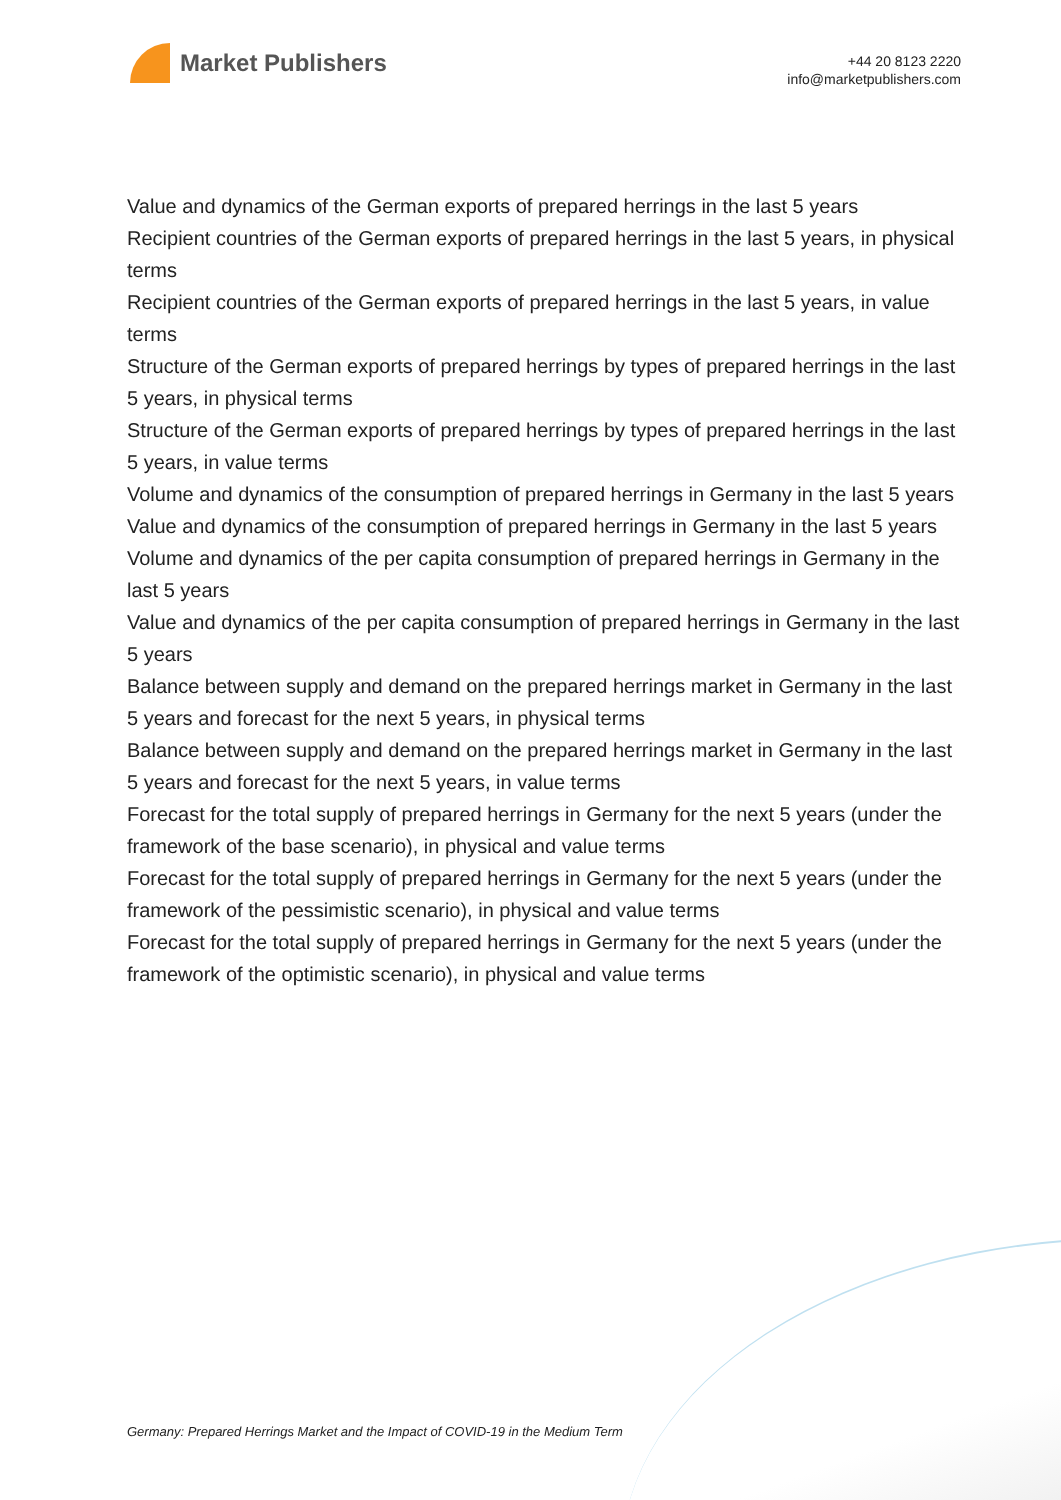Market Publishers
+44 20 8123 2220
info@marketpublishers.com
Value and dynamics of the German exports of prepared herrings in the last 5 years
Recipient countries of the German exports of prepared herrings in the last 5 years, in physical terms
Recipient countries of the German exports of prepared herrings in the last 5 years, in value terms
Structure of the German exports of prepared herrings by types of prepared herrings in the last 5 years, in physical terms
Structure of the German exports of prepared herrings by types of prepared herrings in the last 5 years, in value terms
Volume and dynamics of the consumption of prepared herrings in Germany in the last 5 years
Value and dynamics of the consumption of prepared herrings in Germany in the last 5 years
Volume and dynamics of the per capita consumption of prepared herrings in Germany in the last 5 years
Value and dynamics of the per capita consumption of prepared herrings in Germany in the last 5 years
Balance between supply and demand on the prepared herrings market in Germany in the last 5 years and forecast for the next 5 years, in physical terms
Balance between supply and demand on the prepared herrings market in Germany in the last 5 years and forecast for the next 5 years, in value terms
Forecast for the total supply of prepared herrings in Germany for the next 5 years (under the framework of the base scenario), in physical and value terms
Forecast for the total supply of prepared herrings in Germany for the next 5 years (under the framework of the pessimistic scenario), in physical and value terms
Forecast for the total supply of prepared herrings in Germany for the next 5 years (under the framework of the optimistic scenario), in physical and value terms
Germany: Prepared Herrings Market and the Impact of COVID-19 in the Medium Term